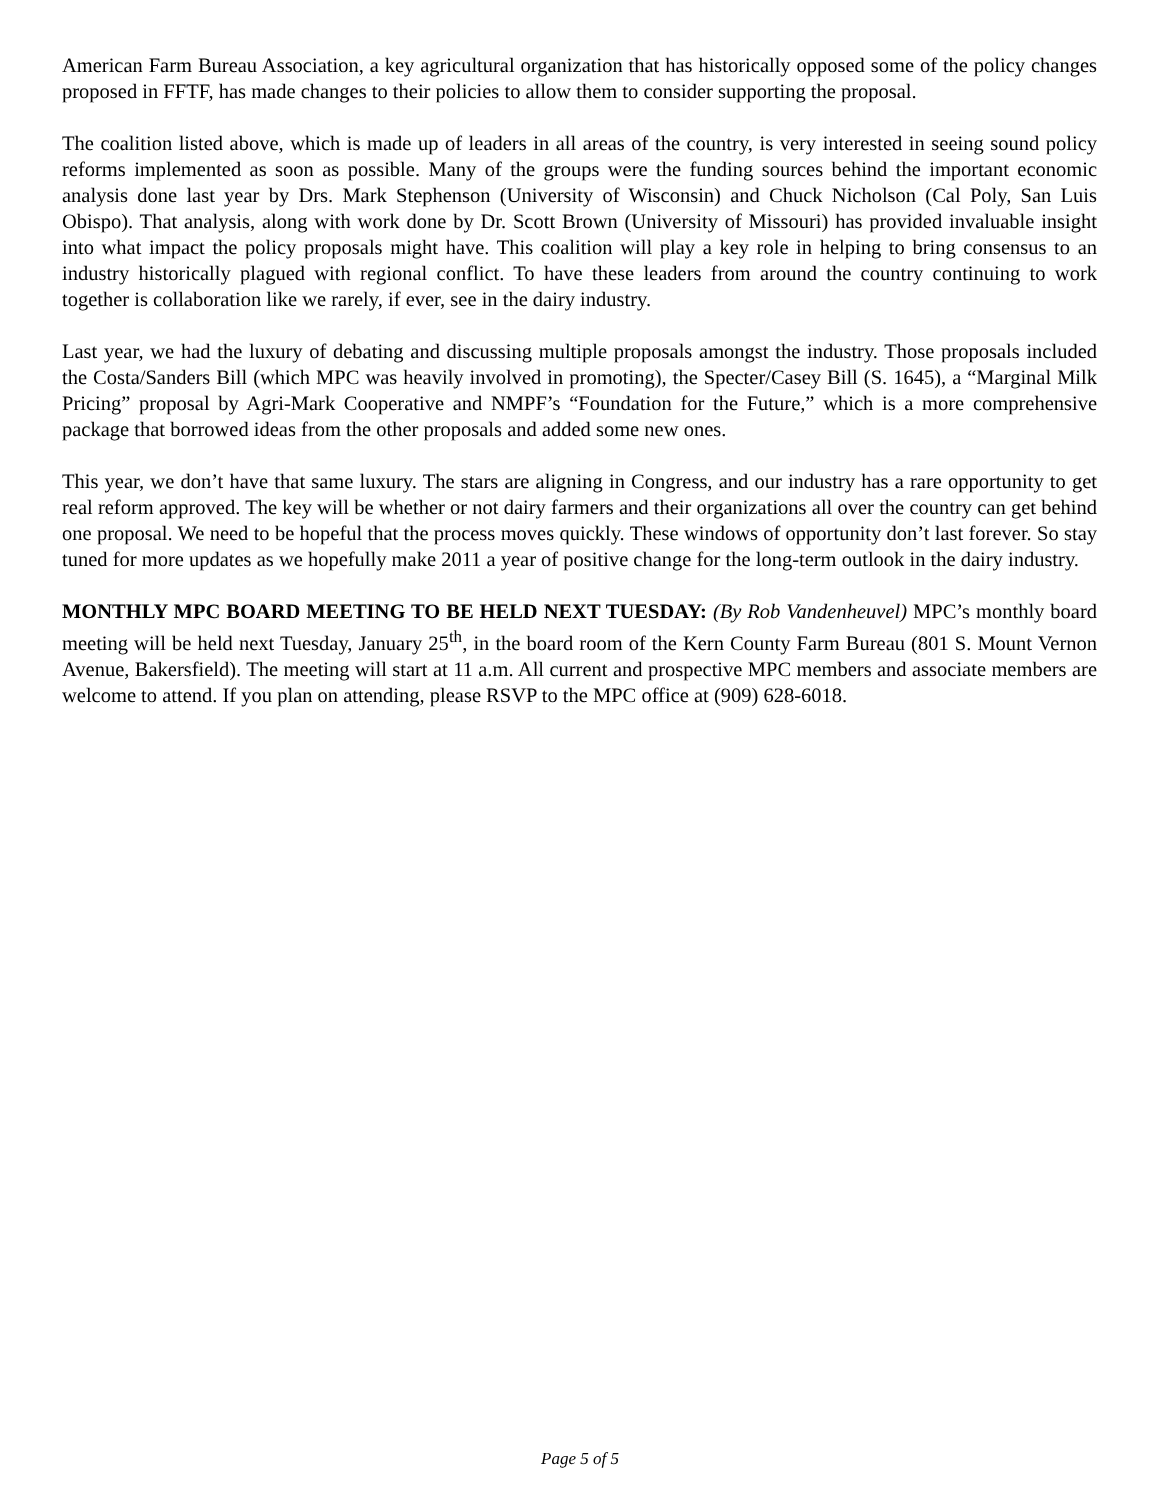American Farm Bureau Association, a key agricultural organization that has historically opposed some of the policy changes proposed in FFTF, has made changes to their policies to allow them to consider supporting the proposal.
The coalition listed above, which is made up of leaders in all areas of the country, is very interested in seeing sound policy reforms implemented as soon as possible. Many of the groups were the funding sources behind the important economic analysis done last year by Drs. Mark Stephenson (University of Wisconsin) and Chuck Nicholson (Cal Poly, San Luis Obispo). That analysis, along with work done by Dr. Scott Brown (University of Missouri) has provided invaluable insight into what impact the policy proposals might have. This coalition will play a key role in helping to bring consensus to an industry historically plagued with regional conflict. To have these leaders from around the country continuing to work together is collaboration like we rarely, if ever, see in the dairy industry.
Last year, we had the luxury of debating and discussing multiple proposals amongst the industry. Those proposals included the Costa/Sanders Bill (which MPC was heavily involved in promoting), the Specter/Casey Bill (S. 1645), a “Marginal Milk Pricing” proposal by Agri-Mark Cooperative and NMPF’s “Foundation for the Future,” which is a more comprehensive package that borrowed ideas from the other proposals and added some new ones.
This year, we don’t have that same luxury. The stars are aligning in Congress, and our industry has a rare opportunity to get real reform approved. The key will be whether or not dairy farmers and their organizations all over the country can get behind one proposal. We need to be hopeful that the process moves quickly. These windows of opportunity don’t last forever. So stay tuned for more updates as we hopefully make 2011 a year of positive change for the long-term outlook in the dairy industry.
MONTHLY MPC BOARD MEETING TO BE HELD NEXT TUESDAY: (By Rob Vandenheuvel) MPC’s monthly board meeting will be held next Tuesday, January 25<sup>th</sup>, in the board room of the Kern County Farm Bureau (801 S. Mount Vernon Avenue, Bakersfield). The meeting will start at 11 a.m. All current and prospective MPC members and associate members are welcome to attend. If you plan on attending, please RSVP to the MPC office at (909) 628-6018.
Page 5 of 5